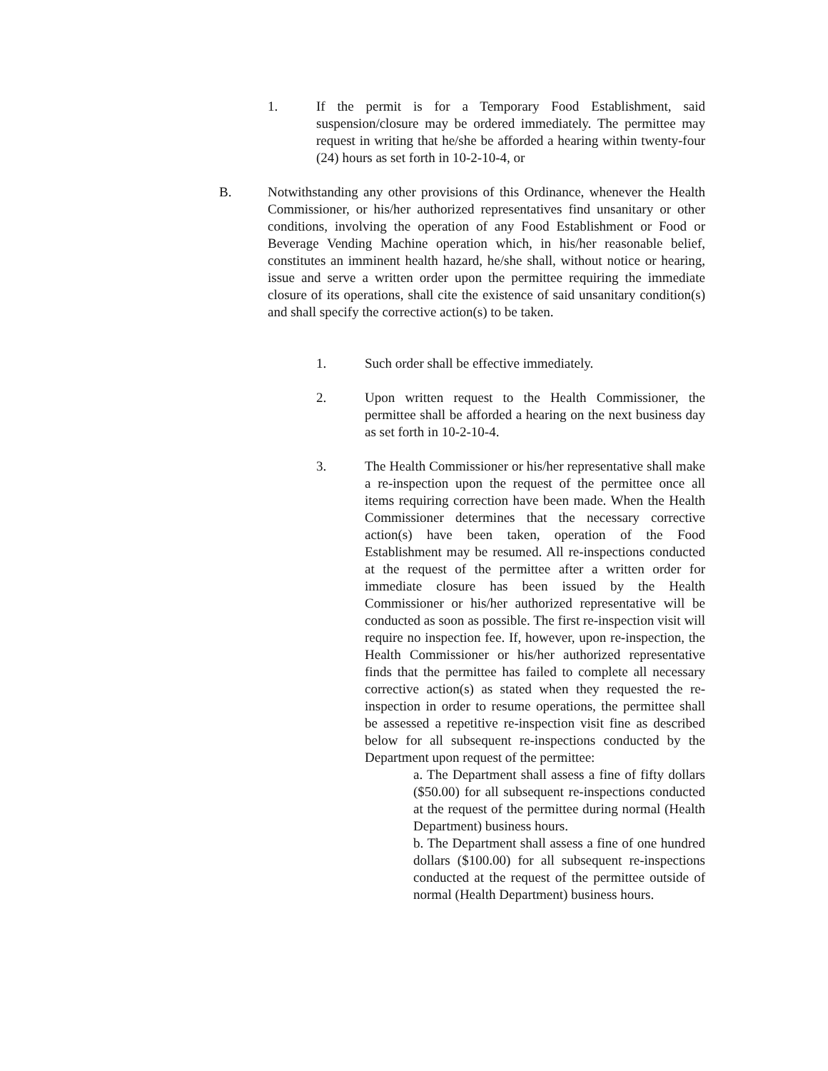1. If the permit is for a Temporary Food Establishment, said suspension/closure may be ordered immediately. The permittee may request in writing that he/she be afforded a hearing within twenty-four (24) hours as set forth in 10-2-10-4, or
B. Notwithstanding any other provisions of this Ordinance, whenever the Health Commissioner, or his/her authorized representatives find unsanitary or other conditions, involving the operation of any Food Establishment or Food or Beverage Vending Machine operation which, in his/her reasonable belief, constitutes an imminent health hazard, he/she shall, without notice or hearing, issue and serve a written order upon the permittee requiring the immediate closure of its operations, shall cite the existence of said unsanitary condition(s) and shall specify the corrective action(s) to be taken.
1. Such order shall be effective immediately.
2. Upon written request to the Health Commissioner, the permittee shall be afforded a hearing on the next business day as set forth in 10-2-10-4.
3. The Health Commissioner or his/her representative shall make a re-inspection upon the request of the permittee once all items requiring correction have been made. When the Health Commissioner determines that the necessary corrective action(s) have been taken, operation of the Food Establishment may be resumed. All re-inspections conducted at the request of the permittee after a written order for immediate closure has been issued by the Health Commissioner or his/her authorized representative will be conducted as soon as possible. The first re-inspection visit will require no inspection fee. If, however, upon re-inspection, the Health Commissioner or his/her authorized representative finds that the permittee has failed to complete all necessary corrective action(s) as stated when they requested the re-inspection in order to resume operations, the permittee shall be assessed a repetitive re-inspection visit fine as described below for all subsequent re-inspections conducted by the Department upon request of the permittee:
a. The Department shall assess a fine of fifty dollars ($50.00) for all subsequent re-inspections conducted at the request of the permittee during normal (Health Department) business hours.
b. The Department shall assess a fine of one hundred dollars ($100.00) for all subsequent re-inspections conducted at the request of the permittee outside of normal (Health Department) business hours.